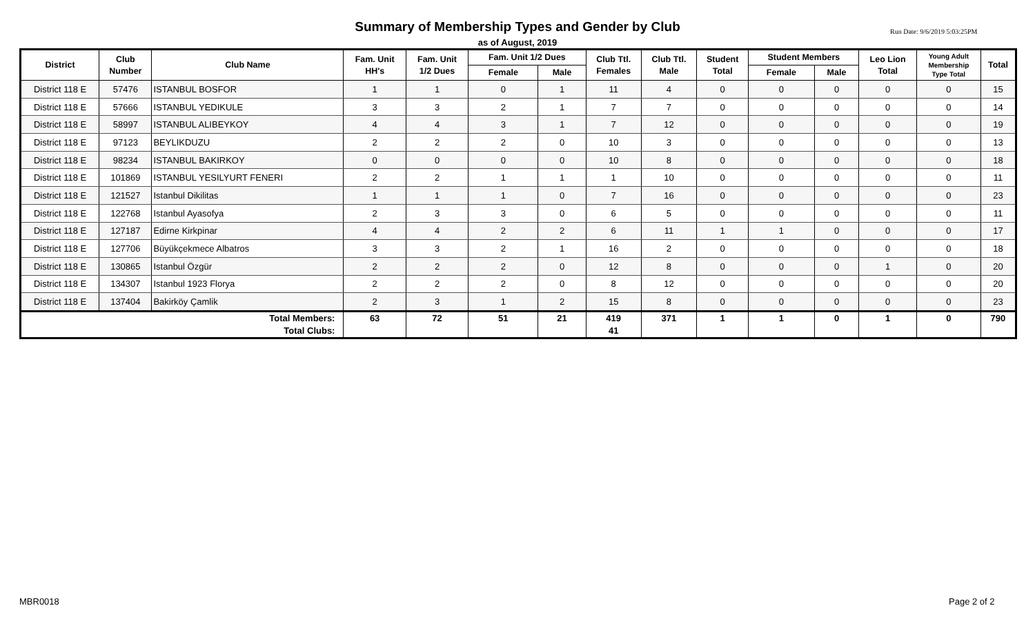Summary of Membership Types and Gender by Club
as of August, 2019
Run Date: 9/6/2019 5:03:25PM
| District | Club Number | Club Name | Fam. Unit HH's | Fam. Unit 1/2 Dues | Fam. Unit 1/2 Dues | | Club Ttl. Females | Club Ttl. Male | Student Total | Student Members | | Leo Lion Total | Young Adult Membership Type Total | Total |
| --- | --- | --- | --- | --- | --- | --- | --- | --- | --- | --- | --- | --- | --- | --- |
| | | | | | Female | Male | | | | Female | Male | | | |
| District 118 E | 57476 | ISTANBUL BOSFOR | 1 | 1 | 0 | 1 | 11 | 4 | 0 | 0 | 0 | 0 | 0 | 15 |
| District 118 E | 57666 | ISTANBUL YEDIKULE | 3 | 3 | 2 | 1 | 7 | 7 | 0 | 0 | 0 | 0 | 0 | 14 |
| District 118 E | 58997 | ISTANBUL ALIBEYKOY | 4 | 4 | 3 | 1 | 7 | 12 | 0 | 0 | 0 | 0 | 0 | 19 |
| District 118 E | 97123 | BEYLIKDUZU | 2 | 2 | 2 | 0 | 10 | 3 | 0 | 0 | 0 | 0 | 0 | 13 |
| District 118 E | 98234 | ISTANBUL BAKIRKOY | 0 | 0 | 0 | 0 | 10 | 8 | 0 | 0 | 0 | 0 | 0 | 18 |
| District 118 E | 101869 | ISTANBUL YESILYURT FENERI | 2 | 2 | 1 | 1 | 1 | 10 | 0 | 0 | 0 | 0 | 0 | 11 |
| District 118 E | 121527 | Istanbul Dikilitas | 1 | 1 | 1 | 0 | 7 | 16 | 0 | 0 | 0 | 0 | 0 | 23 |
| District 118 E | 122768 | Istanbul Ayasofya | 2 | 3 | 3 | 0 | 6 | 5 | 0 | 0 | 0 | 0 | 0 | 11 |
| District 118 E | 127187 | Edirne Kirkpinar | 4 | 4 | 2 | 2 | 6 | 11 | 1 | 1 | 0 | 0 | 0 | 17 |
| District 118 E | 127706 | Büyükçekmece Albatros | 3 | 3 | 2 | 1 | 16 | 2 | 0 | 0 | 0 | 0 | 0 | 18 |
| District 118 E | 130865 | Istanbul Özgür | 2 | 2 | 2 | 0 | 12 | 8 | 0 | 0 | 0 | 1 | 0 | 20 |
| District 118 E | 134307 | Istanbul 1923 Florya | 2 | 2 | 2 | 0 | 8 | 12 | 0 | 0 | 0 | 0 | 0 | 20 |
| District 118 E | 137404 | Bakirköy Çamlik | 2 | 3 | 1 | 2 | 15 | 8 | 0 | 0 | 0 | 0 | 0 | 23 |
| Total Members: Total Clubs: | | | 63 | 72 | 51 | 21 | 419 41 | 371 | 1 | 1 | 0 | 1 | 0 | 790 |
MBR0018 Page 2 of 2